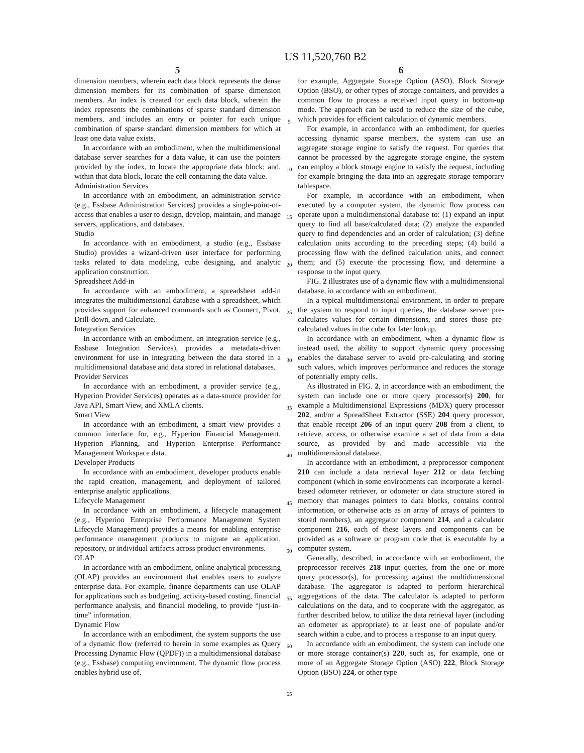US 11,520,760 B2
5
dimension members, wherein each data block represents the dense dimension members for its combination of sparse dimension members. An index is created for each data block, wherein the index represents the combinations of sparse standard dimension members, and includes an entry or pointer for each unique combination of sparse standard dimension members for which at least one data value exists.
In accordance with an embodiment, when the multidimensional database server searches for a data value, it can use the pointers provided by the index, to locate the appropriate data block; and, within that data block, locate the cell containing the data value.
Administration Services
In accordance with an embodiment, an administration service (e.g., Essbase Administration Services) provides a single-point-of-access that enables a user to design, develop, maintain, and manage servers, applications, and databases.
Studio
In accordance with an embodiment, a studio (e.g., Essbase Studio) provides a wizard-driven user interface for performing tasks related to data modeling, cube designing, and analytic application construction.
Spreadsheet Add-in
In accordance with an embodiment, a spreadsheet add-in integrates the multidimensional database with a spreadsheet, which provides support for enhanced commands such as Connect, Pivot, Drill-down, and Calculate.
Integration Services
In accordance with an embodiment, an integration service (e.g., Essbase Integration Services), provides a metadata-driven environment for use in integrating between the data stored in a multidimensional database and data stored in relational databases.
Provider Services
In accordance with an embodiment, a provider service (e.g., Hyperion Provider Services) operates as a data-source provider for Java API, Smart View, and XMLA clients.
Smart View
In accordance with an embodiment, a smart view provides a common interface for, e.g., Hyperion Financial Management, Hyperion Planning, and Hyperion Enterprise Performance Management Workspace data.
Developer Products
In accordance with an embodiment, developer products enable the rapid creation, management, and deployment of tailored enterprise analytic applications.
Lifecycle Management
In accordance with an embodiment, a lifecycle management (e.g., Hyperion Enterprise Performance Management System Lifecycle Management) provides a means for enabling enterprise performance management products to migrate an application, repository, or individual artifacts across product environments.
OLAP
In accordance with an embodiment, online analytical processing (OLAP) provides an environment that enables users to analyze enterprise data. For example, finance departments can use OLAP for applications such as budgeting, activity-based costing, financial performance analysis, and financial modeling, to provide “just-in-time” information.
Dynamic Flow
In accordance with an embodiment, the system supports the use of a dynamic flow (referred to herein in some examples as Query Processing Dynamic Flow (QPDF)) in a multidimensional database (e.g., Essbase) computing environment. The dynamic flow process enables hybrid use of,
5
10
15
20
25
30
35
40
45
50
55
60
65
6
for example, Aggregate Storage Option (ASO), Block Storage Option (BSO), or other types of storage containers, and provides a common flow to process a received input query in bottom-up mode. The approach can be used to reduce the size of the cube, which provides for efficient calculation of dynamic members.
For example, in accordance with an embodiment, for queries accessing dynamic sparse members, the system can use an aggregate storage engine to satisfy the request. For queries that cannot be processed by the aggregate storage engine, the system can employ a block storage engine to satisfy the request, including for example bringing the data into an aggregate storage temporary tablespace.
For example, in accordance with an embodiment, when executed by a computer system, the dynamic flow process can operate upon a multidimensional database to: (1) expand an input query to find all base/calculated data; (2) analyze the expanded query to find dependencies and an order of calculation; (3) define calculation units according to the preceding steps; (4) build a processing flow with the defined calculation units, and connect them; and (5) execute the processing flow, and determine a response to the input query.
FIG. 2 illustrates use of a dynamic flow with a multidimensional database, in accordance with an embodiment.
In a typical multidimensional environment, in order to prepare the system to respond to input queries, the database server pre-calculates values for certain dimensions, and stores those pre-calculated values in the cube for later lookup.
In accordance with an embodiment, when a dynamic flow is instead used, the ability to support dynamic query processing enables the database server to avoid pre-calculating and storing such values, which improves performance and reduces the storage of potentially empty cells.
As illustrated in FIG. 2, in accordance with an embodiment, the system can include one or more query processor(s) 200, for example a Multidimensional Expressions (MDX) query processor 202, and/or a SpreadSheet Extractor (SSE) 204 query processor, that enable receipt 206 of an input query 208 from a client, to retrieve, access, or otherwise examine a set of data from a data source, as provided by and made accessible via the multidimensional database.
In accordance with an embodiment, a preprocessor component 210 can include a data retrieval layer 212 or data fetching component (which in some environments can incorporate a kernel-based odometer retriever, or odometer or data structure stored in memory that manages pointers to data blocks, contains control information, or otherwise acts as an array of arrays of pointers to stored members), an aggregator component 214, and a calculator component 216, each of these layers and components can be provided as a software or program code that is executable by a computer system.
Generally, described, in accordance with an embodiment, the preprocessor receives 218 input queries, from the one or more query processor(s), for processing against the multidimensional database. The aggregator is adapted to perform hierarchical aggregations of the data. The calculator is adapted to perform calculations on the data, and to cooperate with the aggregator, as further described below, to utilize the data retrieval layer (including an odometer as appropriate) to at least one of populate and/or search within a cube, and to process a response to an input query.
In accordance with an embodiment, the system can include one or more storage container(s) 220, such as, for example, one or more of an Aggregate Storage Option (ASO) 222, Block Storage Option (BSO) 224, or other type